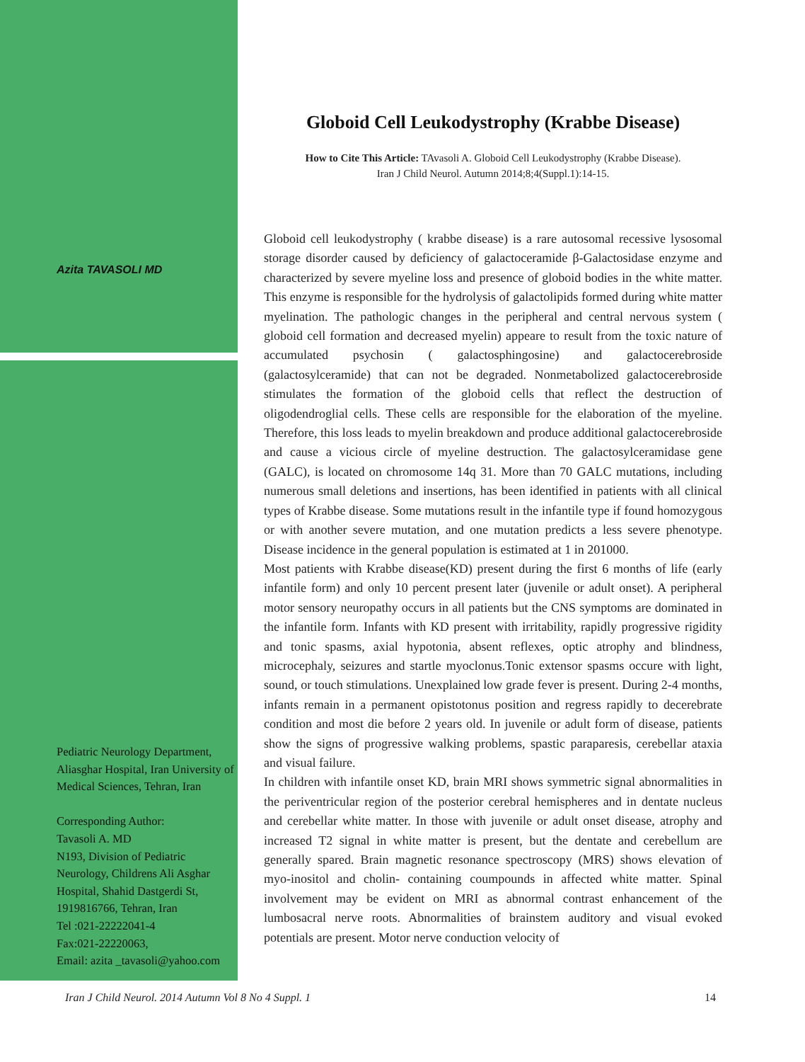Azita TAVASOLI MD
Pediatric Neurology Department, Aliasghar Hospital, Iran University of Medical Sciences, Tehran, Iran
Corresponding Author:
Tavasoli A. MD
N193, Division of Pediatric Neurology, Childrens Ali Asghar Hospital, Shahid Dastgerdi St, 1919816766, Tehran, Iran
Tel :021-22222041-4
Fax:021-22220063,
Email: azita _tavasoli@yahoo.com
Globoid Cell Leukodystrophy (Krabbe Disease)
How to Cite This Article: TAvasoli A. Globoid Cell Leukodystrophy (Krabbe Disease).
Iran J Child Neurol. Autumn 2014;8;4(Suppl.1):14-15.
Globoid cell leukodystrophy ( krabbe disease) is a rare autosomal recessive lysosomal storage disorder caused by deficiency of galactoceramide β-Galactosidase enzyme and characterized by severe myeline loss and presence of globoid bodies in the white matter. This enzyme is responsible for the hydrolysis of galactolipids formed during white matter myelination. The pathologic changes in the peripheral and central nervous system ( globoid cell formation and decreased myelin) appeare to result from the toxic nature of accumulated psychosin ( galactosphingosine) and galactocerebroside (galactosylceramide) that can not be degraded. Nonmetabolized galactocerebroside stimulates the formation of the globoid cells that reflect the destruction of oligodendroglial cells. These cells are responsible for the elaboration of the myeline. Therefore, this loss leads to myelin breakdown and produce additional galactocerebroside and cause a vicious circle of myeline destruction. The galactosylceramidase gene (GALC), is located on chromosome 14q 31. More than 70 GALC mutations, including numerous small deletions and insertions, has been identified in patients with all clinical types of Krabbe disease. Some mutations result in the infantile type if found homozygous or with another severe mutation, and one mutation predicts a less severe phenotype. Disease incidence in the general population is estimated at 1 in 201000.
Most patients with Krabbe disease(KD) present during the first 6 months of life (early infantile form) and only 10 percent present later (juvenile or adult onset). A peripheral motor sensory neuropathy occurs in all patients but the CNS symptoms are dominated in the infantile form. Infants with KD present with irritability, rapidly progressive rigidity and tonic spasms, axial hypotonia, absent reflexes, optic atrophy and blindness, microcephaly, seizures and startle myoclonus.Tonic extensor spasms occure with light, sound, or touch stimulations. Unexplained low grade fever is present. During 2-4 months, infants remain in a permanent opistotonus position and regress rapidly to decerebrate condition and most die before 2 years old. In juvenile or adult form of disease, patients show the signs of progressive walking problems, spastic paraparesis, cerebellar ataxia and visual failure.
In children with infantile onset KD, brain MRI shows symmetric signal abnormalities in the periventricular region of the posterior cerebral hemispheres and in dentate nucleus and cerebellar white matter. In those with juvenile or adult onset disease, atrophy and increased T2 signal in white matter is present, but the dentate and cerebellum are generally spared. Brain magnetic resonance spectroscopy (MRS) shows elevation of myo-inositol and cholin- containing coumpounds in affected white matter. Spinal involvement may be evident on MRI as abnormal contrast enhancement of the lumbosacral nerve roots. Abnormalities of brainstem auditory and visual evoked potentials are present. Motor nerve conduction velocity of
Iran J Child Neurol. 2014 Autumn Vol 8 No 4 Suppl. 1 14